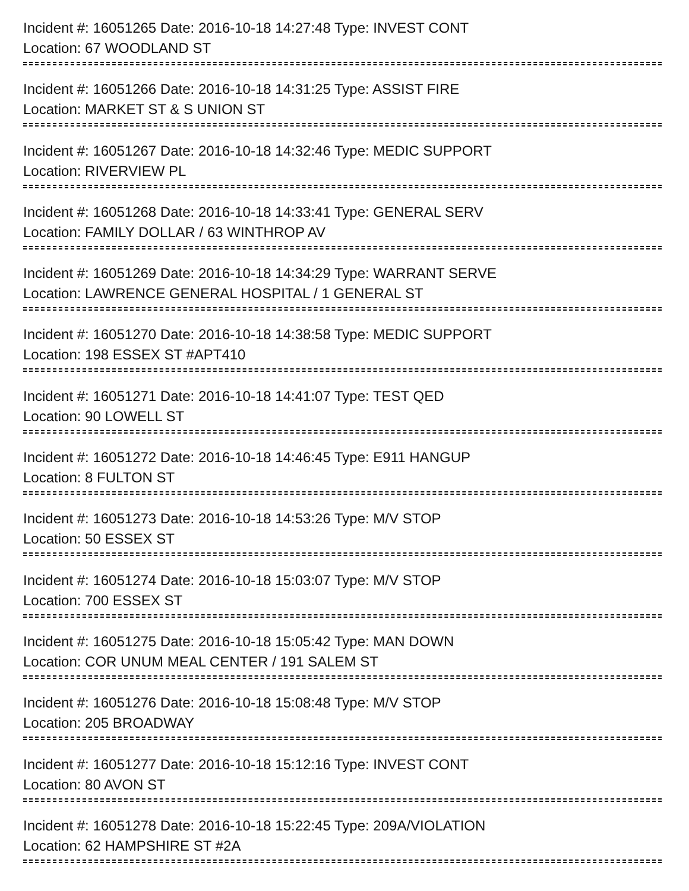Incident #: 16051265 Date: 2016-10-18 14:27:48 Type: INVEST CONT
Location: 67 WOODLAND ST
Incident #: 16051266 Date: 2016-10-18 14:31:25 Type: ASSIST FIRE
Location: MARKET ST & S UNION ST
Incident #: 16051267 Date: 2016-10-18 14:32:46 Type: MEDIC SUPPORT
Location: RIVERVIEW PL
Incident #: 16051268 Date: 2016-10-18 14:33:41 Type: GENERAL SERV
Location: FAMILY DOLLAR / 63 WINTHROP AV
Incident #: 16051269 Date: 2016-10-18 14:34:29 Type: WARRANT SERVE
Location: LAWRENCE GENERAL HOSPITAL / 1 GENERAL ST
Incident #: 16051270 Date: 2016-10-18 14:38:58 Type: MEDIC SUPPORT
Location: 198 ESSEX ST #APT410
Incident #: 16051271 Date: 2016-10-18 14:41:07 Type: TEST QED
Location: 90 LOWELL ST
Incident #: 16051272 Date: 2016-10-18 14:46:45 Type: E911 HANGUP
Location: 8 FULTON ST
Incident #: 16051273 Date: 2016-10-18 14:53:26 Type: M/V STOP
Location: 50 ESSEX ST
Incident #: 16051274 Date: 2016-10-18 15:03:07 Type: M/V STOP
Location: 700 ESSEX ST
Incident #: 16051275 Date: 2016-10-18 15:05:42 Type: MAN DOWN
Location: COR UNUM MEAL CENTER / 191 SALEM ST
Incident #: 16051276 Date: 2016-10-18 15:08:48 Type: M/V STOP
Location: 205 BROADWAY
Incident #: 16051277 Date: 2016-10-18 15:12:16 Type: INVEST CONT
Location: 80 AVON ST
Incident #: 16051278 Date: 2016-10-18 15:22:45 Type: 209A/VIOLATION
Location: 62 HAMPSHIRE ST #2A